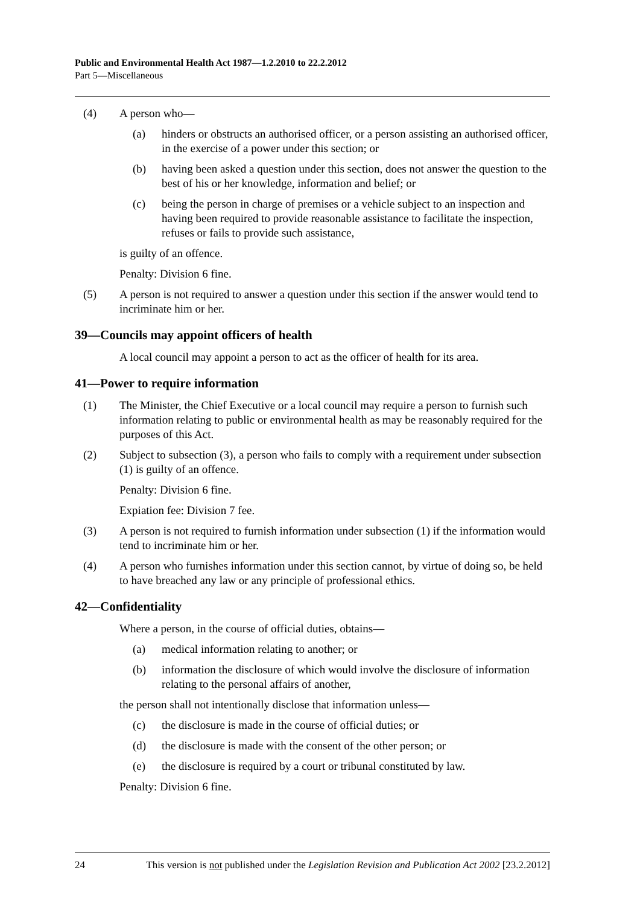Public and Environmental Health Act 1987—1.2.2010 to 22.2.2012
Part 5—Miscellaneous
(4) A person who—
(a) hinders or obstructs an authorised officer, or a person assisting an authorised officer, in the exercise of a power under this section; or
(b) having been asked a question under this section, does not answer the question to the best of his or her knowledge, information and belief; or
(c) being the person in charge of premises or a vehicle subject to an inspection and having been required to provide reasonable assistance to facilitate the inspection, refuses or fails to provide such assistance,
is guilty of an offence.
Penalty: Division 6 fine.
(5) A person is not required to answer a question under this section if the answer would tend to incriminate him or her.
39—Councils may appoint officers of health
A local council may appoint a person to act as the officer of health for its area.
41—Power to require information
(1) The Minister, the Chief Executive or a local council may require a person to furnish such information relating to public or environmental health as may be reasonably required for the purposes of this Act.
(2) Subject to subsection (3), a person who fails to comply with a requirement under subsection (1) is guilty of an offence.
Penalty: Division 6 fine.
Expiation fee: Division 7 fee.
(3) A person is not required to furnish information under subsection (1) if the information would tend to incriminate him or her.
(4) A person who furnishes information under this section cannot, by virtue of doing so, be held to have breached any law or any principle of professional ethics.
42—Confidentiality
Where a person, in the course of official duties, obtains—
(a) medical information relating to another; or
(b) information the disclosure of which would involve the disclosure of information relating to the personal affairs of another,
the person shall not intentionally disclose that information unless—
(c) the disclosure is made in the course of official duties; or
(d) the disclosure is made with the consent of the other person; or
(e) the disclosure is required by a court or tribunal constituted by law.
Penalty: Division 6 fine.
24 This version is not published under the Legislation Revision and Publication Act 2002 [23.2.2012]